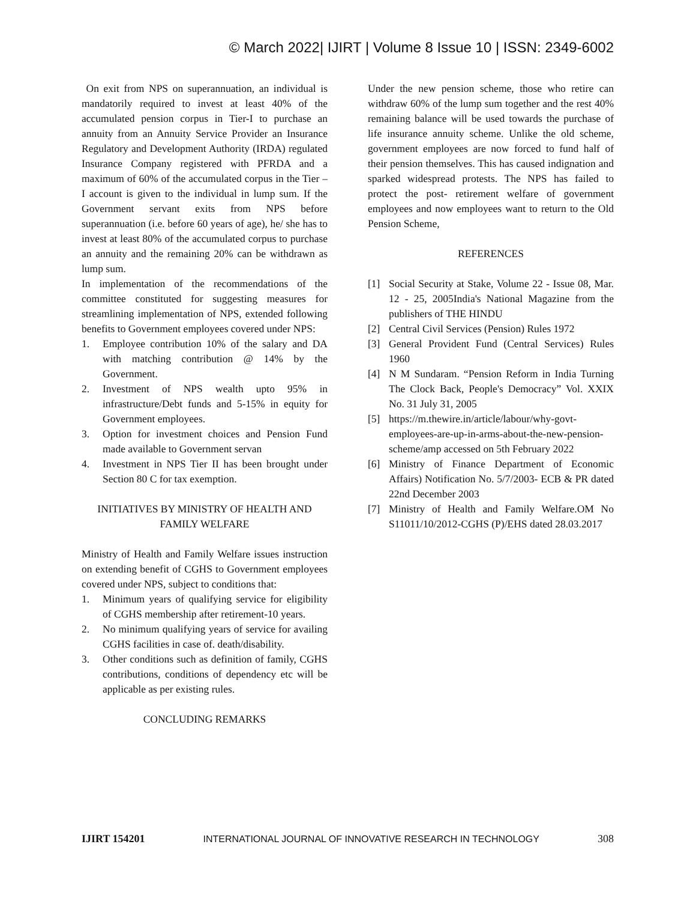© March 2022| IJIRT | Volume 8 Issue 10 | ISSN: 2349-6002
On exit from NPS on superannuation, an individual is mandatorily required to invest at least 40% of the accumulated pension corpus in Tier-I to purchase an annuity from an Annuity Service Provider an Insurance Regulatory and Development Authority (IRDA) regulated Insurance Company registered with PFRDA and a maximum of 60% of the accumulated corpus in the Tier –I account is given to the individual in lump sum. If the Government servant exits from NPS before superannuation (i.e. before 60 years of age), he/ she has to invest at least 80% of the accumulated corpus to purchase an annuity and the remaining 20% can be withdrawn as lump sum.
In implementation of the recommendations of the committee constituted for suggesting measures for streamlining implementation of NPS, extended following benefits to Government employees covered under NPS:
1. Employee contribution 10% of the salary and DA with matching contribution @ 14% by the Government.
2. Investment of NPS wealth upto 95% in infrastructure/Debt funds and 5-15% in equity for Government employees.
3. Option for investment choices and Pension Fund made available to Government servan
4. Investment in NPS Tier II has been brought under Section 80 C for tax exemption.
INITIATIVES BY MINISTRY OF HEALTH AND FAMILY WELFARE
Ministry of Health and Family Welfare issues instruction on extending benefit of CGHS to Government employees covered under NPS, subject to conditions that:
1. Minimum years of qualifying service for eligibility of CGHS membership after retirement-10 years.
2. No minimum qualifying years of service for availing CGHS facilities in case of. death/disability.
3. Other conditions such as definition of family, CGHS contributions, conditions of dependency etc will be applicable as per existing rules.
CONCLUDING REMARKS
Under the new pension scheme, those who retire can withdraw 60% of the lump sum together and the rest 40% remaining balance will be used towards the purchase of life insurance annuity scheme. Unlike the old scheme, government employees are now forced to fund half of their pension themselves. This has caused indignation and sparked widespread protests. The NPS has failed to protect the post- retirement welfare of government employees and now employees want to return to the Old Pension Scheme,
REFERENCES
[1] Social Security at Stake, Volume 22 - Issue 08, Mar. 12 - 25, 2005India's National Magazine from the publishers of THE HINDU
[2] Central Civil Services (Pension) Rules 1972
[3] General Provident Fund (Central Services) Rules 1960
[4] N M Sundaram. “Pension Reform in India Turning The Clock Back, People's Democracy” Vol. XXIX No. 31 July 31, 2005
[5] https://m.thewire.in/article/labour/why-govt-employees-are-up-in-arms-about-the-new-pension-scheme/amp accessed on 5th February 2022
[6] Ministry of Finance Department of Economic Affairs) Notification No. 5/7/2003- ECB & PR dated 22nd December 2003
[7] Ministry of Health and Family Welfare.OM No S11011/10/2012-CGHS (P)/EHS dated 28.03.2017
IJIRT 154201 INTERNATIONAL JOURNAL OF INNOVATIVE RESEARCH IN TECHNOLOGY 308